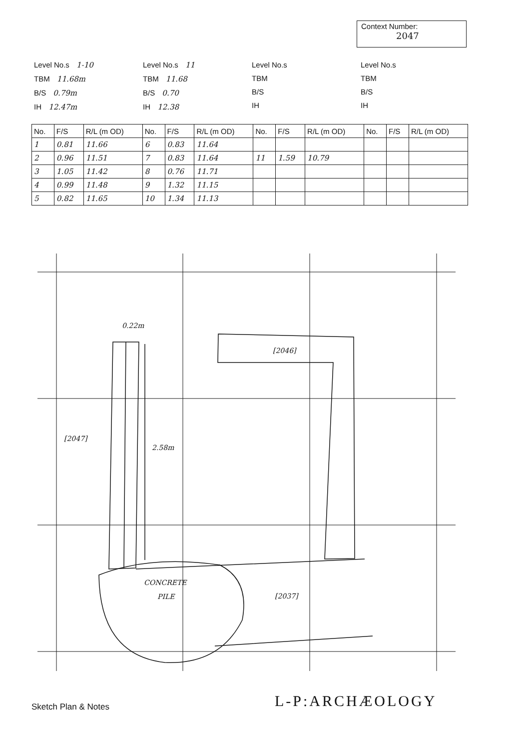Context Number:
2047
Level No.s 1-10
TBM 11.68m
B/S 0.79m
IH 12.47m
Level No.s 11
TBM 11.68
B/S 0.70
IH 12.38
Level No.s
TBM
B/S
IH
Level No.s
TBM
B/S
IH
| No. | F/S | R/L (m OD) | No. | F/S | R/L (m OD) | No. | F/S | R/L (m OD) | No. | F/S | R/L (m OD) |
| --- | --- | --- | --- | --- | --- | --- | --- | --- | --- | --- | --- |
| 1 | 0.81 | 11.66 | 6 | 0.83 | 11.64 | | | | | | |
| 2 | 0.96 | 11.51 | 7 | 0.83 | 11.64 | 11 | 1.59 | 10.79 | | | |
| 3 | 1.05 | 11.42 | 8 | 0.76 | 11.71 | | | | | | |
| 4 | 0.99 | 11.48 | 9 | 1.32 | 11.15 | | | | | | |
| 5 | 0.82 | 11.65 | 10 | 1.34 | 11.13 | | | | | | |
0.22m
2.58m
[2047]
[2046]
[2037]
CONCRETE
PILE
Sketch Plan & Notes L-P:ARCHÆOLOGY